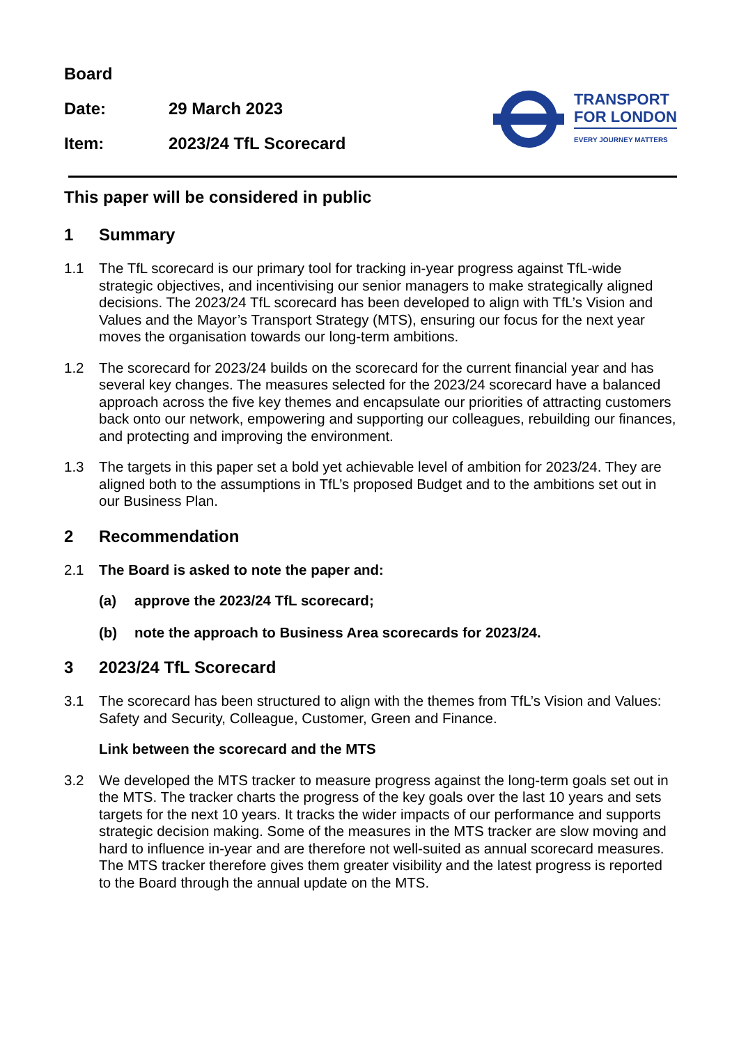Board
Date: 29 March 2023
Item: 2023/24 TfL Scorecard
TRANSPORT
FOR LONDON
EVERY JOURNEY MATTERS
This paper will be considered in public
1 Summary
1.1 The TfL scorecard is our primary tool for tracking in-year progress against TfL-wide strategic objectives, and incentivising our senior managers to make strategically aligned decisions. The 2023/24 TfL scorecard has been developed to align with TfL’s Vision and Values and the Mayor’s Transport Strategy (MTS), ensuring our focus for the next year moves the organisation towards our long-term ambitions.
1.2 The scorecard for 2023/24 builds on the scorecard for the current financial year and has several key changes. The measures selected for the 2023/24 scorecard have a balanced approach across the five key themes and encapsulate our priorities of attracting customers back onto our network, empowering and supporting our colleagues, rebuilding our finances, and protecting and improving the environment.
1.3 The targets in this paper set a bold yet achievable level of ambition for 2023/24. They are aligned both to the assumptions in TfL’s proposed Budget and to the ambitions set out in our Business Plan.
2 Recommendation
2.1 The Board is asked to note the paper and:
(a) approve the 2023/24 TfL scorecard;
(b) note the approach to Business Area scorecards for 2023/24.
3 2023/24 TfL Scorecard
3.1 The scorecard has been structured to align with the themes from TfL’s Vision and Values: Safety and Security, Colleague, Customer, Green and Finance.
Link between the scorecard and the MTS
3.2 We developed the MTS tracker to measure progress against the long-term goals set out in the MTS. The tracker charts the progress of the key goals over the last 10 years and sets targets for the next 10 years. It tracks the wider impacts of our performance and supports strategic decision making. Some of the measures in the MTS tracker are slow moving and hard to influence in-year and are therefore not well-suited as annual scorecard measures. The MTS tracker therefore gives them greater visibility and the latest progress is reported to the Board through the annual update on the MTS.